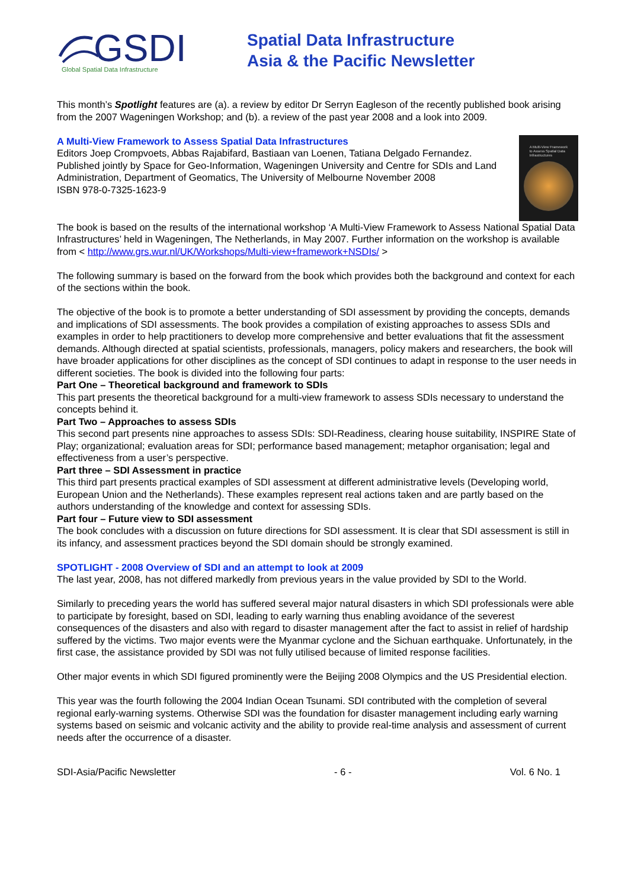GSDI
Global Spatial Data Infrastructure
Spatial Data Infrastructure
Asia & the Pacific Newsletter
This month’s Spotlight features are (a). a review by editor Dr Serryn Eagleson of the recently published book arising from the 2007 Wageningen Workshop; and (b). a review of the past year 2008 and a look into 2009.
A Multi-View Framework
to Assess Spatial Data
Infrastructures
A Multi-View Framework to Assess Spatial Data Infrastructures
Editors Joep Crompvoets, Abbas Rajabifard, Bastiaan van Loenen, Tatiana Delgado Fernandez.
Published jointly by Space for Geo-Information, Wageningen University and Centre for SDIs and Land Administration, Department of Geomatics, The University of Melbourne November 2008
ISBN 978-0-7325-1623-9
The book is based on the results of the international workshop ‘A Multi-View Framework to Assess National Spatial Data Infrastructures’ held in Wageningen, The Netherlands, in May 2007. Further information on the workshop is available from < http://www.grs.wur.nl/UK/Workshops/Multi-view+framework+NSDIs/ >
The following summary is based on the forward from the book which provides both the background and context for each of the sections within the book.
The objective of the book is to promote a better understanding of SDI assessment by providing the concepts, demands and implications of SDI assessments. The book provides a compilation of existing approaches to assess SDIs and examples in order to help practitioners to develop more comprehensive and better evaluations that fit the assessment demands. Although directed at spatial scientists, professionals, managers, policy makers and researchers, the book will have broader applications for other disciplines as the concept of SDI continues to adapt in response to the user needs in different societies. The book is divided into the following four parts:
Part One – Theoretical background and framework to SDIs
This part presents the theoretical background for a multi-view framework to assess SDIs necessary to understand the concepts behind it.
Part Two – Approaches to assess SDIs
This second part presents nine approaches to assess SDIs: SDI-Readiness, clearing house suitability, INSPIRE State of Play; organizational; evaluation areas for SDI; performance based management; metaphor organisation; legal and effectiveness from a user’s perspective.
Part three – SDI Assessment in practice
This third part presents practical examples of SDI assessment at different administrative levels (Developing world, European Union and the Netherlands). These examples represent real actions taken and are partly based on the authors understanding of the knowledge and context for assessing SDIs.
Part four – Future view to SDI assessment
The book concludes with a discussion on future directions for SDI assessment. It is clear that SDI assessment is still in its infancy, and assessment practices beyond the SDI domain should be strongly examined.
SPOTLIGHT - 2008 Overview of SDI and an attempt to look at 2009
The last year, 2008, has not differed markedly from previous years in the value provided by SDI to the World.
Similarly to preceding years the world has suffered several major natural disasters in which SDI professionals were able to participate by foresight, based on SDI, leading to early warning thus enabling avoidance of the severest consequences of the disasters and also with regard to disaster management after the fact to assist in relief of hardship suffered by the victims. Two major events were the Myanmar cyclone and the Sichuan earthquake. Unfortunately, in the first case, the assistance provided by SDI was not fully utilised because of limited response facilities.
Other major events in which SDI figured prominently were the Beijing 2008 Olympics and the US Presidential election.
This year was the fourth following the 2004 Indian Ocean Tsunami. SDI contributed with the completion of several regional early-warning systems. Otherwise SDI was the foundation for disaster management including early warning systems based on seismic and volcanic activity and the ability to provide real-time analysis and assessment of current needs after the occurrence of a disaster.
SDI-Asia/Pacific Newsletter - 6 - Vol. 6 No. 1